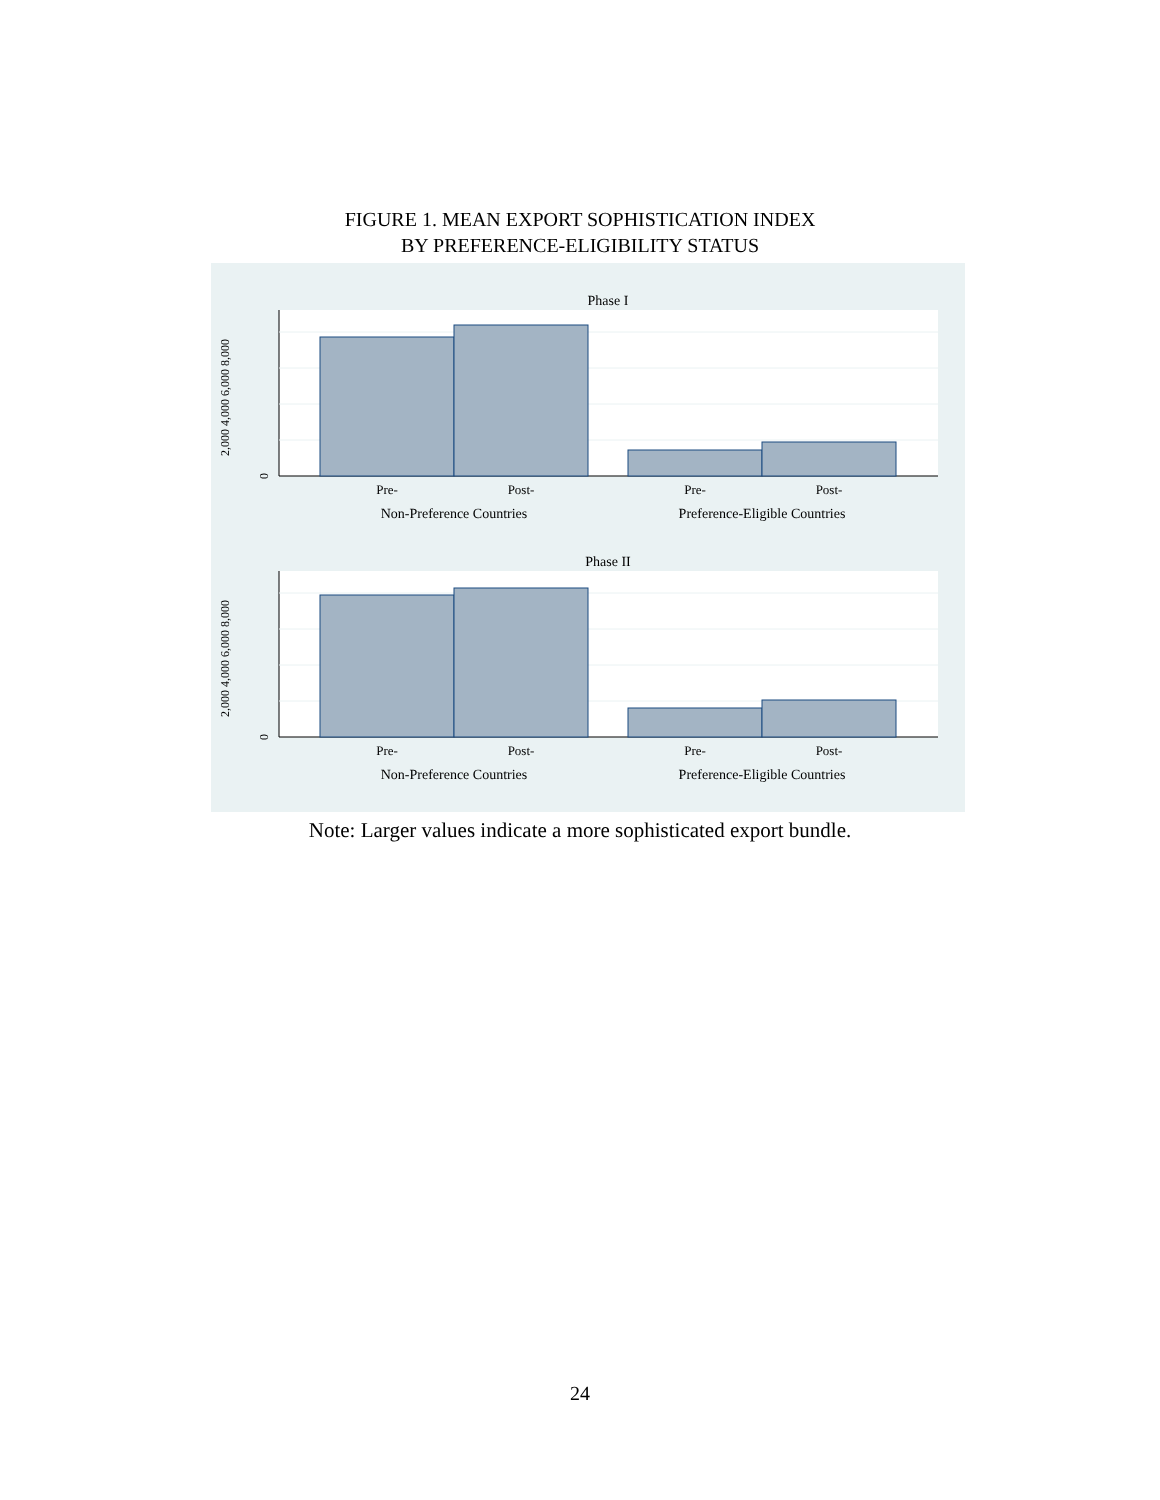FIGURE 1. MEAN EXPORT SOPHISTICATION INDEX
BY PREFERENCE-ELIGIBILITY STATUS
Phase I
2,000 4,000 6,000 8,000
0
Pre-
Post-
Pre-
Post-
Non-Preference Countries
Preference-Eligible Countries
Phase II
2,000 4,000 6,000 8,000
0
Pre-
Post-
Pre-
Post-
Non-Preference Countries
Preference-Eligible Countries
Note: Larger values indicate a more sophisticated export bundle.
24